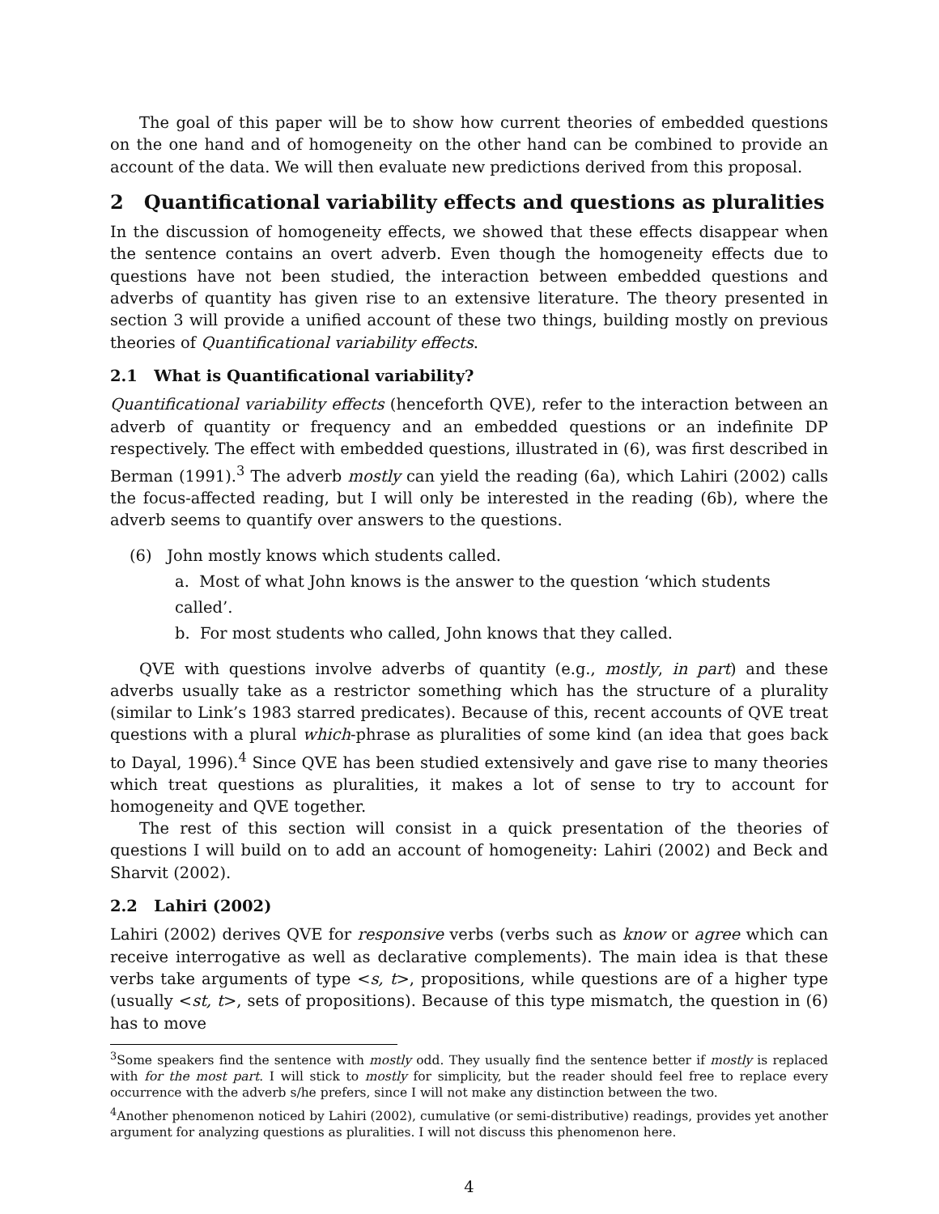The goal of this paper will be to show how current theories of embedded questions on the one hand and of homogeneity on the other hand can be combined to provide an account of the data. We will then evaluate new predictions derived from this proposal.
2 Quantificational variability effects and questions as pluralities
In the discussion of homogeneity effects, we showed that these effects disappear when the sentence contains an overt adverb. Even though the homogeneity effects due to questions have not been studied, the interaction between embedded questions and adverbs of quantity has given rise to an extensive literature. The theory presented in section 3 will provide a unified account of these two things, building mostly on previous theories of Quantificational variability effects.
2.1 What is Quantificational variability?
Quantificational variability effects (henceforth QVE), refer to the interaction between an adverb of quantity or frequency and an embedded questions or an indefinite DP respectively. The effect with embedded questions, illustrated in (6), was first described in Berman (1991).<sup>3</sup> The adverb mostly can yield the reading (6a), which Lahiri (2002) calls the focus-affected reading, but I will only be interested in the reading (6b), where the adverb seems to quantify over answers to the questions.
(6) John mostly knows which students called.
a. Most of what John knows is the answer to the question ‘which students called’.
b. For most students who called, John knows that they called.
QVE with questions involve adverbs of quantity (e.g., mostly, in part) and these adverbs usually take as a restrictor something which has the structure of a plurality (similar to Link’s 1983 starred predicates). Because of this, recent accounts of QVE treat questions with a plural which-phrase as pluralities of some kind (an idea that goes back to Dayal, 1996).<sup>4</sup> Since QVE has been studied extensively and gave rise to many theories which treat questions as pluralities, it makes a lot of sense to try to account for homogeneity and QVE together.
The rest of this section will consist in a quick presentation of the theories of questions I will build on to add an account of homogeneity: Lahiri (2002) and Beck and Sharvit (2002).
2.2 Lahiri (2002)
Lahiri (2002) derives QVE for responsive verbs (verbs such as know or agree which can receive interrogative as well as declarative complements). The main idea is that these verbs take arguments of type <s, t>, propositions, while questions are of a higher type (usually <st, t>, sets of propositions). Because of this type mismatch, the question in (6) has to move
<sup>3</sup> Some speakers find the sentence with mostly odd. They usually find the sentence better if mostly is replaced with for the most part. I will stick to mostly for simplicity, but the reader should feel free to replace every occurrence with the adverb s/he prefers, since I will not make any distinction between the two.
<sup>4</sup> Another phenomenon noticed by Lahiri (2002), cumulative (or semi-distributive) readings, provides yet another argument for analyzing questions as pluralities. I will not discuss this phenomenon here.
4